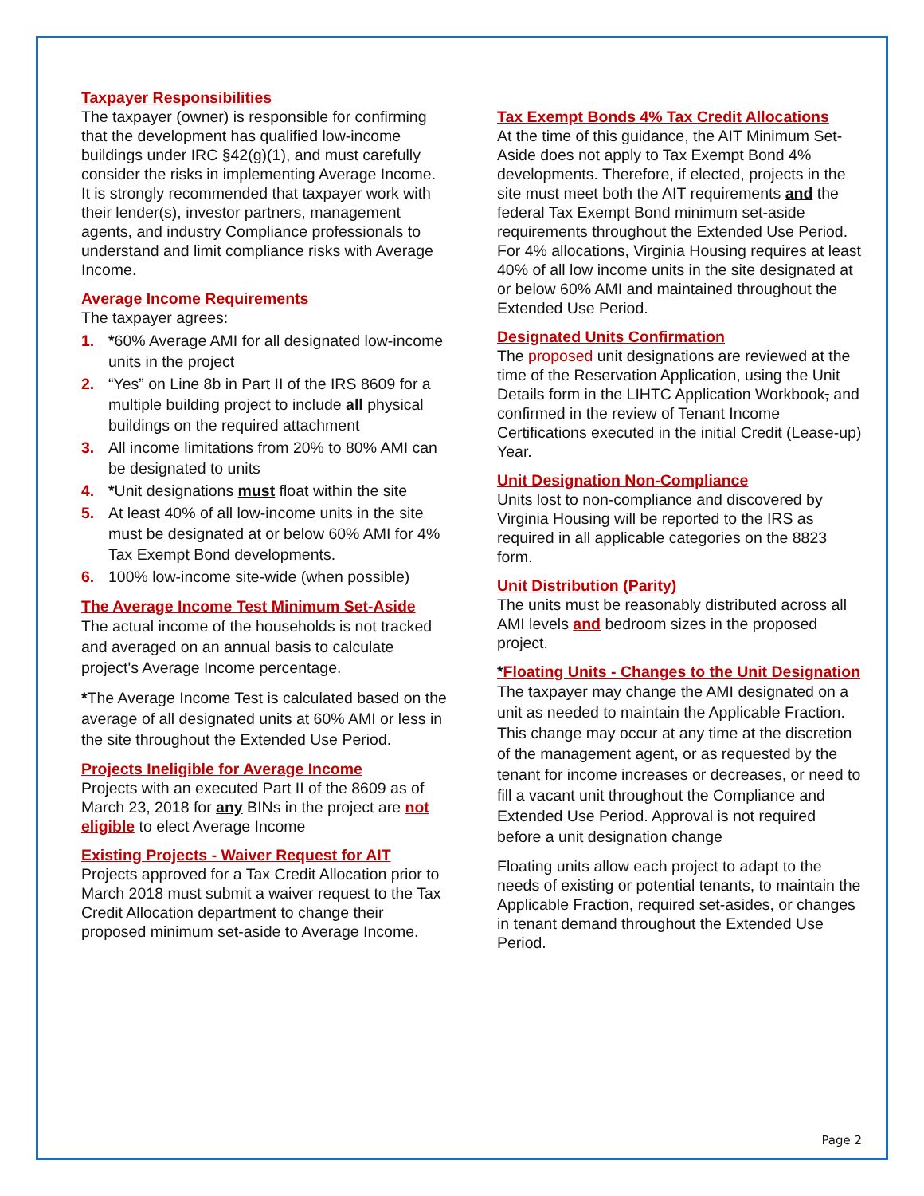Taxpayer Responsibilities
The taxpayer (owner) is responsible for confirming that the development has qualified low-income buildings under IRC §42(g)(1), and must carefully consider the risks in implementing Average Income. It is strongly recommended that taxpayer work with their lender(s), investor partners, management agents, and industry Compliance professionals to understand and limit compliance risks with Average Income.
Average Income Requirements
The taxpayer agrees:
1. *60% Average AMI for all designated low-income units in the project
2. “Yes” on Line 8b in Part II of the IRS 8609 for a multiple building project to include all physical buildings on the required attachment
3. All income limitations from 20% to 80% AMI can be designated to units
4. *Unit designations must float within the site
5. At least 40% of all low-income units in the site must be designated at or below 60% AMI for 4% Tax Exempt Bond developments.
6. 100% low-income site-wide (when possible)
The Average Income Test Minimum Set-Aside
The actual income of the households is not tracked and averaged on an annual basis to calculate project's Average Income percentage.
*The Average Income Test is calculated based on the average of all designated units at 60% AMI or less in the site throughout the Extended Use Period.
Projects Ineligible for Average Income
Projects with an executed Part II of the 8609 as of March 23, 2018 for any BINs in the project are not eligible to elect Average Income
Existing Projects - Waiver Request for AIT
Projects approved for a Tax Credit Allocation prior to March 2018 must submit a waiver request to the Tax Credit Allocation department to change their proposed minimum set-aside to Average Income.
Tax Exempt Bonds 4% Tax Credit Allocations
At the time of this guidance, the AIT Minimum Set-Aside does not apply to Tax Exempt Bond 4% developments. Therefore, if elected, projects in the site must meet both the AIT requirements and the federal Tax Exempt Bond minimum set-aside requirements throughout the Extended Use Period. For 4% allocations, Virginia Housing requires at least 40% of all low income units in the site designated at or below 60% AMI and maintained throughout the Extended Use Period.
Designated Units Confirmation
The proposed unit designations are reviewed at the time of the Reservation Application, using the Unit Details form in the LIHTC Application Workbook, and confirmed in the review of Tenant Income Certifications executed in the initial Credit (Lease-up) Year.
Unit Designation Non-Compliance
Units lost to non-compliance and discovered by Virginia Housing will be reported to the IRS as required in all applicable categories on the 8823 form.
Unit Distribution (Parity)
The units must be reasonably distributed across all AMI levels and bedroom sizes in the proposed project.
*Floating Units - Changes to the Unit Designation
The taxpayer may change the AMI designated on a unit as needed to maintain the Applicable Fraction. This change may occur at any time at the discretion of the management agent, or as requested by the tenant for income increases or decreases, or need to fill a vacant unit throughout the Compliance and Extended Use Period. Approval is not required before a unit designation change
Floating units allow each project to adapt to the needs of existing or potential tenants, to maintain the Applicable Fraction, required set-asides, or changes in tenant demand throughout the Extended Use Period.
Page 2